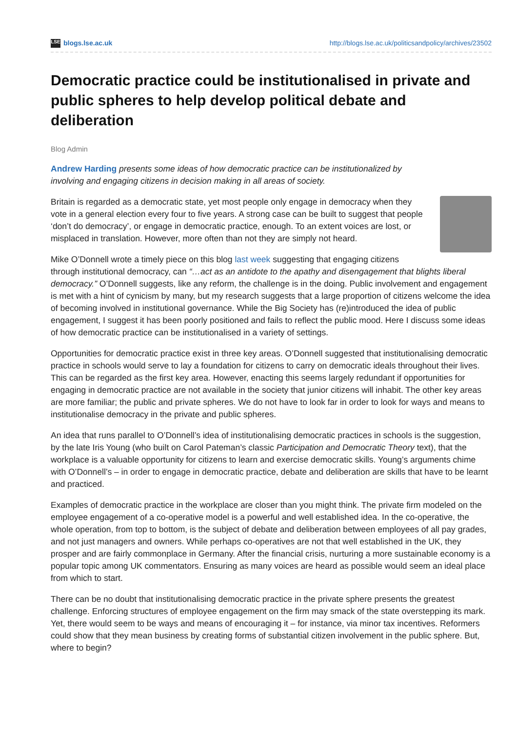LSE blogs.lse.ac.uk http://blogs.lse.ac.uk/politicsandpolicy/archives/23502
Democratic practice could be institutionalised in private and public spheres to help develop political debate and deliberation
Blog Admin
Andrew Harding presents some ideas of how democratic practice can be institutionalized by involving and engaging citizens in decision making in all areas of society.
Britain is regarded as a democratic state, yet most people only engage in democracy when they vote in a general election every four to five years. A strong case can be built to suggest that people ‘don’t do democracy’, or engage in democratic practice, enough. To an extent voices are lost, or misplaced in translation. However, more often than not they are simply not heard.
Mike O’Donnell wrote a timely piece on this blog last week suggesting that engaging citizens through institutional democracy, can “…act as an antidote to the apathy and disengagement that blights liberal democracy.” O’Donnell suggests, like any reform, the challenge is in the doing. Public involvement and engagement is met with a hint of cynicism by many, but my research suggests that a large proportion of citizens welcome the idea of becoming involved in institutional governance. While the Big Society has (re)introduced the idea of public engagement, I suggest it has been poorly positioned and fails to reflect the public mood. Here I discuss some ideas of how democratic practice can be institutionalised in a variety of settings.
Opportunities for democratic practice exist in three key areas. O’Donnell suggested that institutionalising democratic practice in schools would serve to lay a foundation for citizens to carry on democratic ideals throughout their lives. This can be regarded as the first key area. However, enacting this seems largely redundant if opportunities for engaging in democratic practice are not available in the society that junior citizens will inhabit. The other key areas are more familiar; the public and private spheres. We do not have to look far in order to look for ways and means to institutionalise democracy in the private and public spheres.
An idea that runs parallel to O’Donnell’s idea of institutionalising democratic practices in schools is the suggestion, by the late Iris Young (who built on Carol Pateman’s classic Participation and Democratic Theory text), that the workplace is a valuable opportunity for citizens to learn and exercise democratic skills. Young’s arguments chime with O’Donnell’s – in order to engage in democratic practice, debate and deliberation are skills that have to be learnt and practiced.
Examples of democratic practice in the workplace are closer than you might think. The private firm modeled on the employee engagement of a co-operative model is a powerful and well established idea. In the co-operative, the whole operation, from top to bottom, is the subject of debate and deliberation between employees of all pay grades, and not just managers and owners. While perhaps co-operatives are not that well established in the UK, they prosper and are fairly commonplace in Germany. After the financial crisis, nurturing a more sustainable economy is a popular topic among UK commentators. Ensuring as many voices are heard as possible would seem an ideal place from which to start.
There can be no doubt that institutionalising democratic practice in the private sphere presents the greatest challenge. Enforcing structures of employee engagement on the firm may smack of the state overstepping its mark. Yet, there would seem to be ways and means of encouraging it – for instance, via minor tax incentives. Reformers could show that they mean business by creating forms of substantial citizen involvement in the public sphere. But, where to begin?